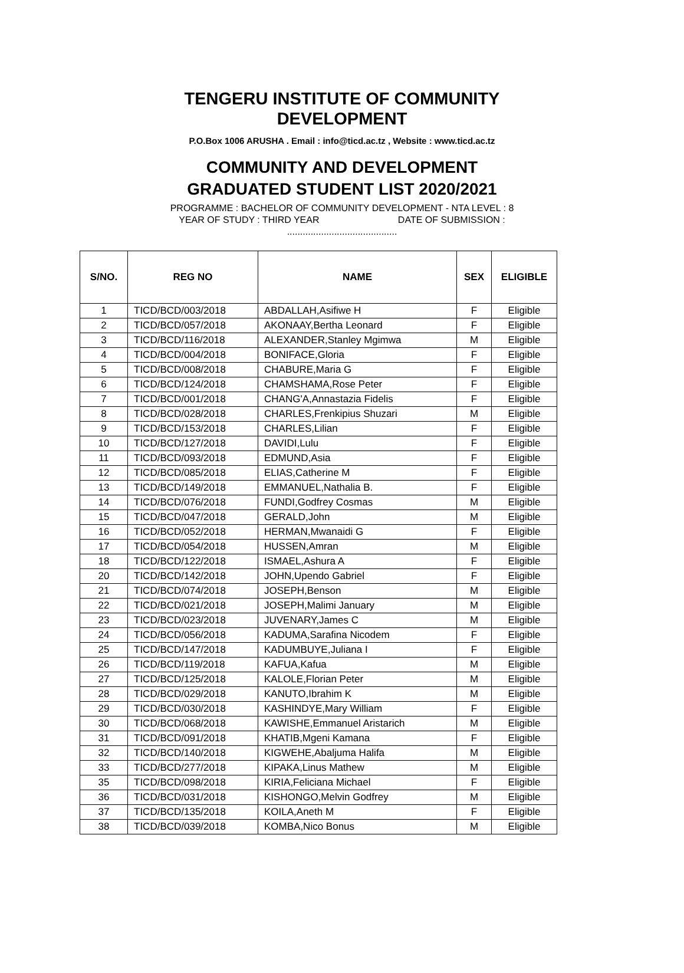TENGERU INSTITUTE OF COMMUNITY
DEVELOPMENT
P.O.Box 1006 ARUSHA . Email : info@ticd.ac.tz , Website : www.ticd.ac.tz
COMMUNITY AND DEVELOPMENT
GRADUATED STUDENT LIST 2020/2021
PROGRAMME : BACHELOR OF COMMUNITY DEVELOPMENT - NTA LEVEL : 8
YEAR OF STUDY : THIRD YEAR DATE OF SUBMISSION :
..........................................
| S/NO. | REG NO | NAME | SEX | ELIGIBLE |
| --- | --- | --- | --- | --- |
| 1 | TICD/BCD/003/2018 | ABDALLAH,Asifiwe H | F | Eligible |
| 2 | TICD/BCD/057/2018 | AKONAAY,Bertha Leonard | F | Eligible |
| 3 | TICD/BCD/116/2018 | ALEXANDER,Stanley Mgimwa | M | Eligible |
| 4 | TICD/BCD/004/2018 | BONIFACE,Gloria | F | Eligible |
| 5 | TICD/BCD/008/2018 | CHABURE,Maria G | F | Eligible |
| 6 | TICD/BCD/124/2018 | CHAMSHAMA,Rose Peter | F | Eligible |
| 7 | TICD/BCD/001/2018 | CHANG'A,Annastazia Fidelis | F | Eligible |
| 8 | TICD/BCD/028/2018 | CHARLES,Frenkipius Shuzari | M | Eligible |
| 9 | TICD/BCD/153/2018 | CHARLES,Lilian | F | Eligible |
| 10 | TICD/BCD/127/2018 | DAVIDI,Lulu | F | Eligible |
| 11 | TICD/BCD/093/2018 | EDMUND,Asia | F | Eligible |
| 12 | TICD/BCD/085/2018 | ELIAS,Catherine M | F | Eligible |
| 13 | TICD/BCD/149/2018 | EMMANUEL,Nathalia B. | F | Eligible |
| 14 | TICD/BCD/076/2018 | FUNDI,Godfrey Cosmas | M | Eligible |
| 15 | TICD/BCD/047/2018 | GERALD,John | M | Eligible |
| 16 | TICD/BCD/052/2018 | HERMAN,Mwanaidi G | F | Eligible |
| 17 | TICD/BCD/054/2018 | HUSSEN,Amran | M | Eligible |
| 18 | TICD/BCD/122/2018 | ISMAEL,Ashura A | F | Eligible |
| 20 | TICD/BCD/142/2018 | JOHN,Upendo Gabriel | F | Eligible |
| 21 | TICD/BCD/074/2018 | JOSEPH,Benson | M | Eligible |
| 22 | TICD/BCD/021/2018 | JOSEPH,Malimi January | M | Eligible |
| 23 | TICD/BCD/023/2018 | JUVENARY,James C | M | Eligible |
| 24 | TICD/BCD/056/2018 | KADUMA,Sarafina Nicodem | F | Eligible |
| 25 | TICD/BCD/147/2018 | KADUMBUYE,Juliana I | F | Eligible |
| 26 | TICD/BCD/119/2018 | KAFUA,Kafua | M | Eligible |
| 27 | TICD/BCD/125/2018 | KALOLE,Florian Peter | M | Eligible |
| 28 | TICD/BCD/029/2018 | KANUTO,Ibrahim K | M | Eligible |
| 29 | TICD/BCD/030/2018 | KASHINDYE,Mary William | F | Eligible |
| 30 | TICD/BCD/068/2018 | KAWISHE,Emmanuel Aristarich | M | Eligible |
| 31 | TICD/BCD/091/2018 | KHATIB,Mgeni Kamana | F | Eligible |
| 32 | TICD/BCD/140/2018 | KIGWEHE,Abaljuma Halifa | M | Eligible |
| 33 | TICD/BCD/277/2018 | KIPAKA,Linus Mathew | M | Eligible |
| 35 | TICD/BCD/098/2018 | KIRIA,Feliciana Michael | F | Eligible |
| 36 | TICD/BCD/031/2018 | KISHONGO,Melvin Godfrey | M | Eligible |
| 37 | TICD/BCD/135/2018 | KOILA,Aneth M | F | Eligible |
| 38 | TICD/BCD/039/2018 | KOMBA,Nico Bonus | M | Eligible |